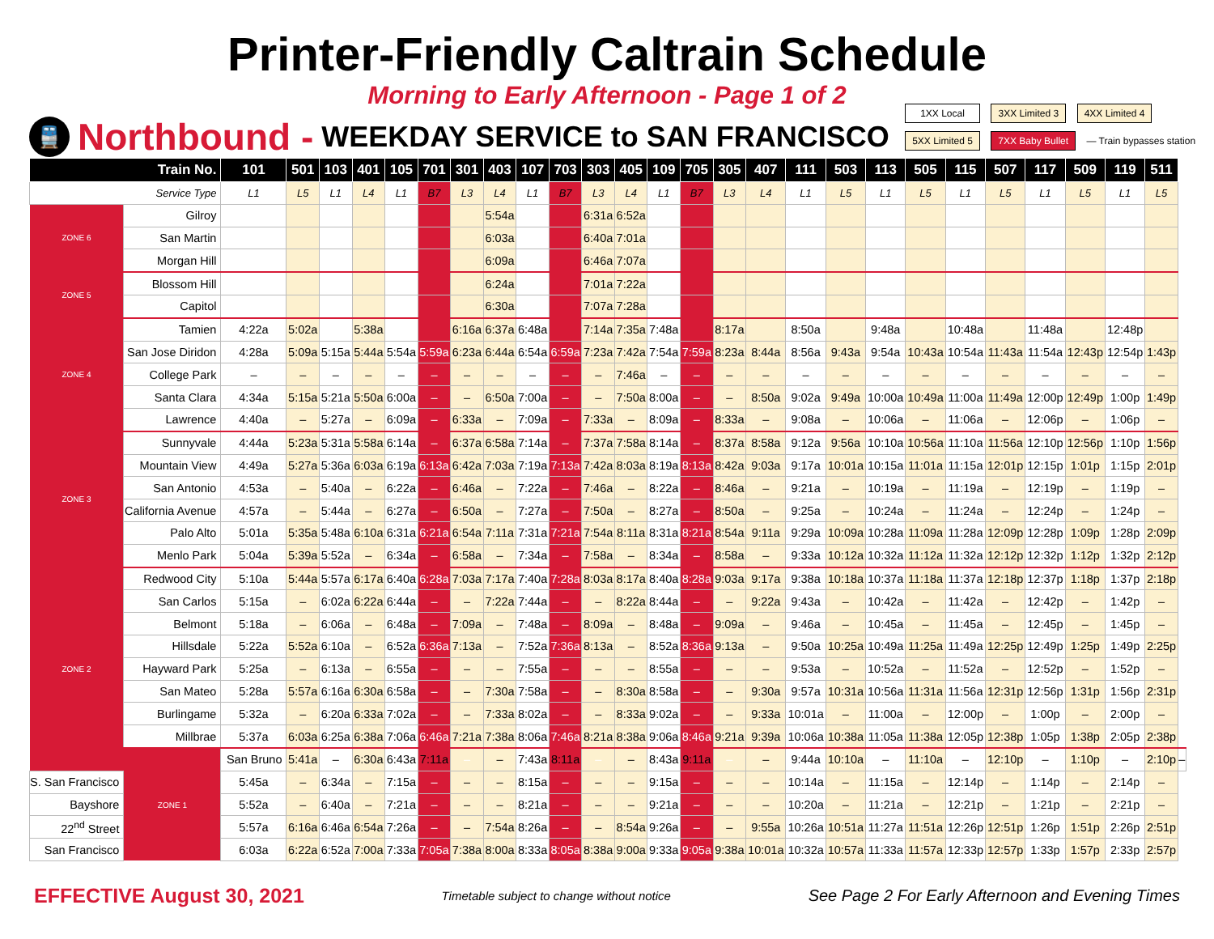Printer-Friendly Caltrain Schedule
Morning to Early Afternoon - Page 1 of 2
🚆 Northbound - WEEKDAY SERVICE to SAN FRANCISCO
1XX Local
3XX Limited 3
4XX Limited 4
5XX Limited 5
7XX Baby Bullet
— Train bypasses station
| Train No. | | 101 | 501 | 103 | 401 | 105 | 701 | 301 | 403 | 107 | 703 | 303 | 405 | 109 | 705 | 305 | 407 | 111 | 503 | 113 | 505 | 115 | 507 | 117 | 509 | 119 | 511 | |
| --- | --- | --- | --- | --- | --- | --- | --- | --- | --- | --- | --- | --- | --- | --- | --- | --- | --- | --- | --- | --- | --- | --- | --- | --- | --- | --- | --- | --- |
| Service Type | | L1 | L5 | L1 | L4 | L1 | B7 | L3 | L4 | L1 | B7 | L3 | L4 | L1 | B7 | L3 | L4 | L1 | L5 | L1 | L5 | L1 | L5 | L1 | L5 | L1 | L5 | |
| ZONE 6 | Gilroy | | | | | | | | 5:54a | | | 6:31a | 6:52a | | | | | | | | | | | | | | | |
| | San Martin | | | | | | | | 6:03a | | | 6:40a | 7:01a | | | | | | | | | | | | | | | |
| | Morgan Hill | | | | | | | | 6:09a | | | 6:46a | 7:07a | | | | | | | | | | | | | | | |
| ZONE 5 | Blossom Hill | | | | | | | | 6:24a | | | 7:01a | 7:22a | | | | | | | | | | | | | | | |
| | Capitol | | | | | | | | 6:30a | | | 7:07a | 7:28a | | | | | | | | | | | | | | | |
| ZONE 4 | Tamien | 4:22a | 5:02a | | 5:38a | | | 6:16a | 6:37a | 6:48a | | 7:14a | 7:35a | 7:48a | | 8:17a | | 8:50a | | 9:48a | | 10:48a | | 11:48a | | 12:48p | | |
| | San Jose Diridon | 4:28a | 5:09a | 5:15a | 5:44a | 5:54a | 5:59a | 6:23a | 6:44a | 6:54a | 6:59a | 7:23a | 7:42a | 7:54a | 7:59a | 8:23a | 8:44a | 8:56a | 9:43a | 9:54a | 10:43a | 10:54a | 11:43a | 11:54a | 12:43p | 12:54p | 1:43p | |
| | College Park | – | – | – | – | – | – | – | – | – | – | – | 7:46a | – | – | – | – | – | – | – | – | – | – | – | – | – | – | |
| | Santa Clara | 4:34a | 5:15a | 5:21a | 5:50a | 6:00a | – | – | 6:50a | 7:00a | – | – | 7:50a | 8:00a | – | – | 8:50a | 9:02a | 9:49a | 10:00a | 10:49a | 11:00a | 11:49a | 12:00p | 12:49p | 1:00p | 1:49p | |
| | Lawrence | 4:40a | – | 5:27a | – | 6:09a | – | 6:33a | – | 7:09a | – | 7:33a | – | 8:09a | – | 8:33a | – | 9:08a | – | 10:06a | – | 11:06a | – | 12:06p | – | 1:06p | – | |
| ZONE 3 | Sunnyvale | 4:44a | 5:23a | 5:31a | 5:58a | 6:14a | – | 6:37a | 6:58a | 7:14a | – | 7:37a | 7:58a | 8:14a | – | 8:37a | 8:58a | 9:12a | 9:56a | 10:10a | 10:56a | 11:10a | 11:56a | 12:10p | 12:56p | 1:10p | 1:56p | |
| | Mountain View | 4:49a | 5:27a | 5:36a | 6:03a | 6:19a | 6:13a | 6:42a | 7:03a | 7:19a | 7:13a | 7:42a | 8:03a | 8:19a | 8:13a | 8:42a | 9:03a | 9:17a | 10:01a | 10:15a | 11:01a | 11:15a | 12:01p | 12:15p | 1:01p | 1:15p | 2:01p | |
| | San Antonio | 4:53a | – | 5:40a | – | 6:22a | – | 6:46a | – | 7:22a | – | 7:46a | – | 8:22a | – | 8:46a | – | 9:21a | – | 10:19a | – | 11:19a | – | 12:19p | – | 1:19p | – | |
| | California Avenue | 4:57a | – | 5:44a | – | 6:27a | – | 6:50a | – | 7:27a | – | 7:50a | – | 8:27a | – | 8:50a | – | 9:25a | – | 10:24a | – | 11:24a | – | 12:24p | – | 1:24p | – | |
| | Palo Alto | 5:01a | 5:35a | 5:48a | 6:10a | 6:31a | 6:21a | 6:54a | 7:11a | 7:31a | 7:21a | 7:54a | 8:11a | 8:31a | 8:21a | 8:54a | 9:11a | 9:29a | 10:09a | 10:28a | 11:09a | 11:28a | 12:09p | 12:28p | 1:09p | 1:28p | 2:09p | |
| | Menlo Park | 5:04a | 5:39a | 5:52a | – | 6:34a | – | 6:58a | – | 7:34a | – | 7:58a | – | 8:34a | – | 8:58a | – | 9:33a | 10:12a | 10:32a | 11:12a | 11:32a | 12:12p | 12:32p | 1:12p | 1:32p | 2:12p | |
| ZONE 2 | Redwood City | 5:10a | 5:44a | 5:57a | 6:17a | 6:40a | 6:28a | 7:03a | 7:17a | 7:40a | 7:28a | 8:03a | 8:17a | 8:40a | 8:28a | 9:03a | 9:17a | 9:38a | 10:18a | 10:37a | 11:18a | 11:37a | 12:18p | 12:37p | 1:18p | 1:37p | 2:18p | |
| | San Carlos | 5:15a | – | 6:02a | 6:22a | 6:44a | – | – | 7:22a | 7:44a | – | – | 8:22a | 8:44a | – | – | 9:22a | 9:43a | – | 10:42a | – | 11:42a | – | 12:42p | – | 1:42p | – | |
| | Belmont | 5:18a | – | 6:06a | – | 6:48a | – | 7:09a | – | 7:48a | – | 8:09a | – | 8:48a | – | 9:09a | – | 9:46a | – | 10:45a | – | 11:45a | – | 12:45p | – | 1:45p | – | |
| | Hillsdale | 5:22a | 5:52a | 6:10a | – | 6:52a | 6:36a | 7:13a | – | 7:52a | 7:36a | 8:13a | – | 8:52a | 8:36a | 9:13a | – | 9:50a | 10:25a | 10:49a | 11:25a | 11:49a | 12:25p | 12:49p | 1:25p | 1:49p | 2:25p | |
| | Hayward Park | 5:25a | – | 6:13a | – | 6:55a | – | – | – | 7:55a | – | – | – | 8:55a | – | – | – | 9:53a | – | 10:52a | – | 11:52a | – | 12:52p | – | 1:52p | – | |
| | San Mateo | 5:28a | 5:57a | 6:16a | 6:30a | 6:58a | – | – | 7:30a | 7:58a | – | – | 8:30a | 8:58a | – | – | 9:30a | 9:57a | 10:31a | 10:56a | 11:31a | 11:56a | 12:31p | 12:56p | 1:31p | 1:56p | 2:31p | |
| | Burlingame | 5:32a | – | 6:20a | 6:33a | 7:02a | – | – | 7:33a | 8:02a | – | – | 8:33a | 9:02a | – | – | 9:33a | 10:01a | – | 11:00a | – | 12:00p | – | 1:00p | – | 2:00p | – | |
| | Millbrae | 5:37a | 6:03a | 6:25a | 6:38a | 7:06a | 6:46a | 7:21a | 7:38a | 8:06a | 7:46a | 8:21a | 8:38a | 9:06a | 8:46a | 9:21a | 9:39a | 10:06a | 10:38a | 11:05a | 11:38a | 12:05p | 12:38p | 1:05p | 1:38p | 2:05p | 2:38p | |
| | ZONE 1 | San Bruno | 5:41a | – | 6:30a | 6:43a | 7:11a | – | – | 7:43a | 8:11a | – | – | 8:43a | 9:11a | – | – | 9:44a | 10:10a | – | 11:10a | – | 12:10p | – | 1:10p | – | 2:10p | – |
| S. San Francisco | | 5:45a | – | 6:34a | – | 7:15a | – | – | – | 8:15a | – | – | – | 9:15a | – | – | – | 10:14a | – | 11:15a | – | 12:14p | – | 1:14p | – | 2:14p | – | |
| Bayshore | | 5:52a | – | 6:40a | – | 7:21a | – | – | – | 8:21a | – | – | – | 9:21a | – | – | – | 10:20a | – | 11:21a | – | 12:21p | – | 1:21p | – | 2:21p | – | |
| 22<sup>nd</sup> Street | | 5:57a | 6:16a | 6:46a | 6:54a | 7:26a | – | – | 7:54a | 8:26a | – | – | 8:54a | 9:26a | – | – | 9:55a | 10:26a | 10:51a | 11:27a | 11:51a | 12:26p | 12:51p | 1:26p | 1:51p | 2:26p | 2:51p | |
| San Francisco | | 6:03a | 6:22a | 6:52a | 7:00a | 7:33a | 7:05a | 7:38a | 8:00a | 8:33a | 8:05a | 8:38a | 9:00a | 9:33a | 9:05a | 9:38a | 10:01a | 10:32a | 10:57a | 11:33a | 11:57a | 12:33p | 12:57p | 1:33p | 1:57p | 2:33p | 2:57p | |
EFFECTIVE August 30, 2021 Timetable subject to change without notice See Page 2 For Early Afternoon and Evening Times